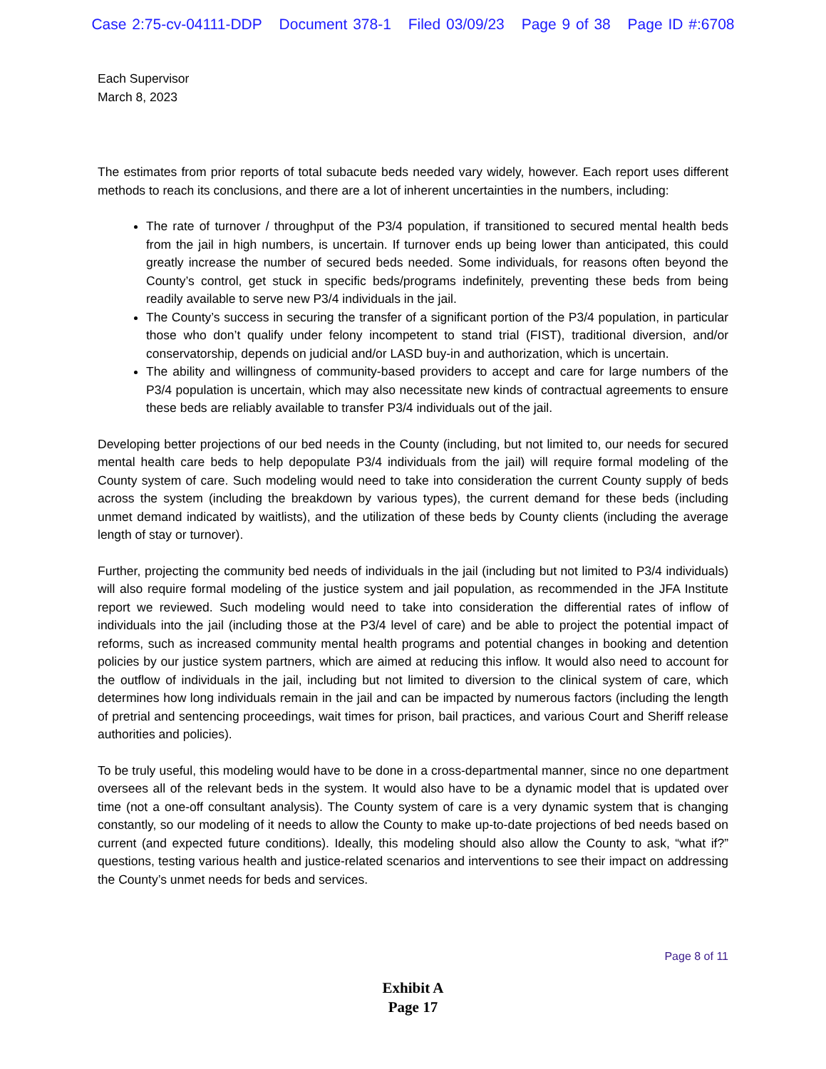Case 2:75-cv-04111-DDP Document 378-1 Filed 03/09/23 Page 9 of 38 Page ID #:6708
Each Supervisor
March 8, 2023
The estimates from prior reports of total subacute beds needed vary widely, however. Each report uses different methods to reach its conclusions, and there are a lot of inherent uncertainties in the numbers, including:
The rate of turnover / throughput of the P3/4 population, if transitioned to secured mental health beds from the jail in high numbers, is uncertain. If turnover ends up being lower than anticipated, this could greatly increase the number of secured beds needed. Some individuals, for reasons often beyond the County’s control, get stuck in specific beds/programs indefinitely, preventing these beds from being readily available to serve new P3/4 individuals in the jail.
The County’s success in securing the transfer of a significant portion of the P3/4 population, in particular those who don’t qualify under felony incompetent to stand trial (FIST), traditional diversion, and/or conservatorship, depends on judicial and/or LASD buy-in and authorization, which is uncertain.
The ability and willingness of community-based providers to accept and care for large numbers of the P3/4 population is uncertain, which may also necessitate new kinds of contractual agreements to ensure these beds are reliably available to transfer P3/4 individuals out of the jail.
Developing better projections of our bed needs in the County (including, but not limited to, our needs for secured mental health care beds to help depopulate P3/4 individuals from the jail) will require formal modeling of the County system of care. Such modeling would need to take into consideration the current County supply of beds across the system (including the breakdown by various types), the current demand for these beds (including unmet demand indicated by waitlists), and the utilization of these beds by County clients (including the average length of stay or turnover).
Further, projecting the community bed needs of individuals in the jail (including but not limited to P3/4 individuals) will also require formal modeling of the justice system and jail population, as recommended in the JFA Institute report we reviewed. Such modeling would need to take into consideration the differential rates of inflow of individuals into the jail (including those at the P3/4 level of care) and be able to project the potential impact of reforms, such as increased community mental health programs and potential changes in booking and detention policies by our justice system partners, which are aimed at reducing this inflow. It would also need to account for the outflow of individuals in the jail, including but not limited to diversion to the clinical system of care, which determines how long individuals remain in the jail and can be impacted by numerous factors (including the length of pretrial and sentencing proceedings, wait times for prison, bail practices, and various Court and Sheriff release authorities and policies).
To be truly useful, this modeling would have to be done in a cross-departmental manner, since no one department oversees all of the relevant beds in the system. It would also have to be a dynamic model that is updated over time (not a one-off consultant analysis). The County system of care is a very dynamic system that is changing constantly, so our modeling of it needs to allow the County to make up-to-date projections of bed needs based on current (and expected future conditions). Ideally, this modeling should also allow the County to ask, “what if?” questions, testing various health and justice-related scenarios and interventions to see their impact on addressing the County’s unmet needs for beds and services.
Page 8 of 11
Exhibit A
Page 17